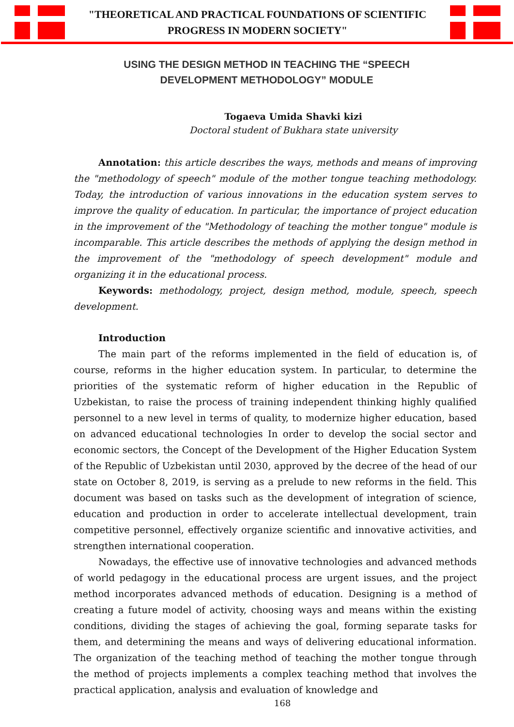"THEORETICAL AND PRACTICAL FOUNDATIONS OF SCIENTIFIC
PROGRESS IN MODERN SOCIETY"
USING THE DESIGN METHOD IN TEACHING THE “SPEECH DEVELOPMENT METHODOLOGY” MODULE
Togaeva Umida Shavki kizi
Doctoral student of Bukhara state university
Annotation: this article describes the ways, methods and means of improving the "methodology of speech" module of the mother tongue teaching methodology. Today, the introduction of various innovations in the education system serves to improve the quality of education. In particular, the importance of project education in the improvement of the "Methodology of teaching the mother tongue" module is incomparable. This article describes the methods of applying the design method in the improvement of the "methodology of speech development" module and organizing it in the educational process.
Keywords: methodology, project, design method, module, speech, speech development.
Introduction
The main part of the reforms implemented in the field of education is, of course, reforms in the higher education system. In particular, to determine the priorities of the systematic reform of higher education in the Republic of Uzbekistan, to raise the process of training independent thinking highly qualified personnel to a new level in terms of quality, to modernize higher education, based on advanced educational technologies In order to develop the social sector and economic sectors, the Concept of the Development of the Higher Education System of the Republic of Uzbekistan until 2030, approved by the decree of the head of our state on October 8, 2019, is serving as a prelude to new reforms in the field. This document was based on tasks such as the development of integration of science, education and production in order to accelerate intellectual development, train competitive personnel, effectively organize scientific and innovative activities, and strengthen international cooperation.
Nowadays, the effective use of innovative technologies and advanced methods of world pedagogy in the educational process are urgent issues, and the project method incorporates advanced methods of education. Designing is a method of creating a future model of activity, choosing ways and means within the existing conditions, dividing the stages of achieving the goal, forming separate tasks for them, and determining the means and ways of delivering educational information. The organization of the teaching method of teaching the mother tongue through the method of projects implements a complex teaching method that involves the practical application, analysis and evaluation of knowledge and
168